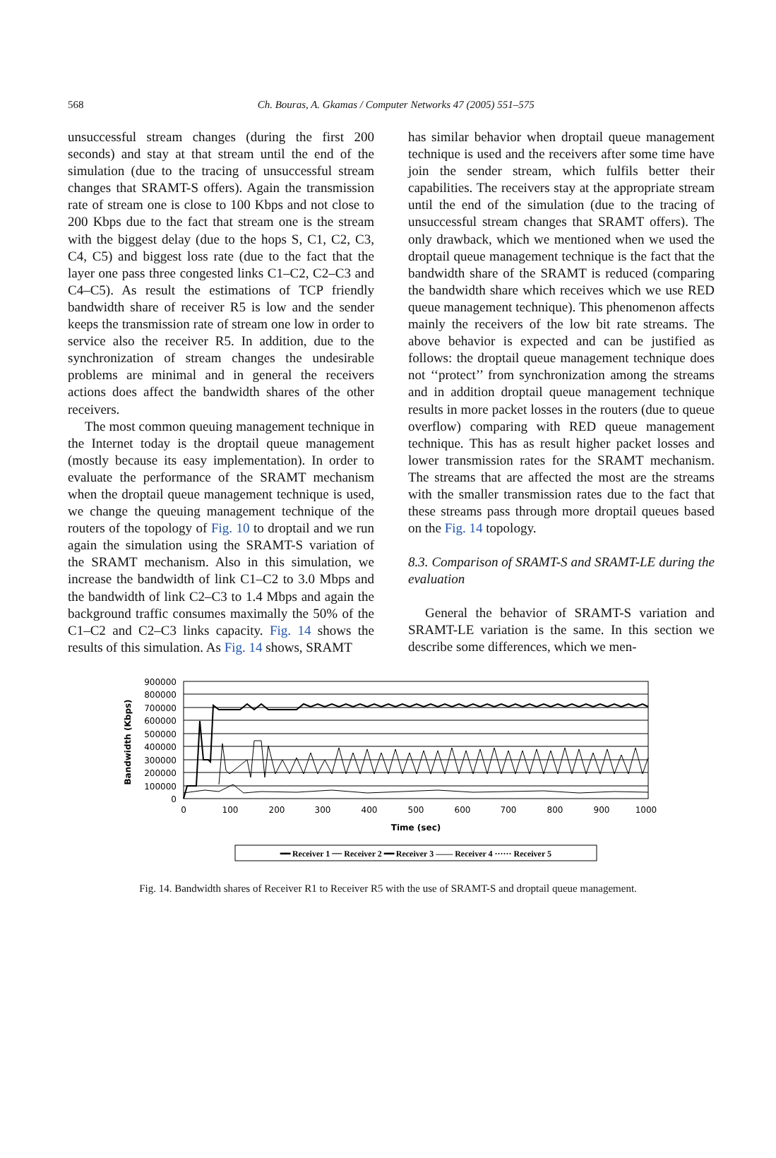568
Ch. Bouras, A. Gkamas / Computer Networks 47 (2005) 551–575
unsuccessful stream changes (during the first 200 seconds) and stay at that stream until the end of the simulation (due to the tracing of unsuccessful stream changes that SRAMT-S offers). Again the transmission rate of stream one is close to 100 Kbps and not close to 200 Kbps due to the fact that stream one is the stream with the biggest delay (due to the hops S, C1, C2, C3, C4, C5) and biggest loss rate (due to the fact that the layer one pass three congested links C1–C2, C2–C3 and C4–C5). As result the estimations of TCP friendly bandwidth share of receiver R5 is low and the sender keeps the transmission rate of stream one low in order to service also the receiver R5. In addition, due to the synchronization of stream changes the undesirable problems are minimal and in general the receivers actions does affect the bandwidth shares of the other receivers.
The most common queuing management technique in the Internet today is the droptail queue management (mostly because its easy implementation). In order to evaluate the performance of the SRAMT mechanism when the droptail queue management technique is used, we change the queuing management technique of the routers of the topology of Fig. 10 to droptail and we run again the simulation using the SRAMT-S variation of the SRAMT mechanism. Also in this simulation, we increase the bandwidth of link C1–C2 to 3.0 Mbps and the bandwidth of link C2–C3 to 1.4 Mbps and again the background traffic consumes maximally the 50% of the C1–C2 and C2–C3 links capacity. Fig. 14 shows the results of this simulation. As Fig. 14 shows, SRAMT
has similar behavior when droptail queue management technique is used and the receivers after some time have join the sender stream, which fulfils better their capabilities. The receivers stay at the appropriate stream until the end of the simulation (due to the tracing of unsuccessful stream changes that SRAMT offers). The only drawback, which we mentioned when we used the droptail queue management technique is the fact that the bandwidth share of the SRAMT is reduced (comparing the bandwidth share which receives which we use RED queue management technique). This phenomenon affects mainly the receivers of the low bit rate streams. The above behavior is expected and can be justified as follows: the droptail queue management technique does not ‘‘protect’’ from synchronization among the streams and in addition droptail queue management technique results in more packet losses in the routers (due to queue overflow) comparing with RED queue management technique. This has as result higher packet losses and lower transmission rates for the SRAMT mechanism. The streams that are affected the most are the streams with the smaller transmission rates due to the fact that these streams pass through more droptail queues based on the Fig. 14 topology.
8.3. Comparison of SRAMT-S and SRAMT-LE during the evaluation
General the behavior of SRAMT-S variation and SRAMT-LE variation is the same. In this section we describe some differences, which we men-
900000
800000
700000
600000
500000
400000
300000
200000
100000
0
0
100
200
300
400
500
600
700
800
900
1000
Time (sec)
Bandwidth (Kbps)
━━ Receiver 1 ┈┈ Receiver 2 ━━ Receiver 3 —— Receiver 4 ······ Receiver 5
Fig. 14. Bandwidth shares of Receiver R1 to Receiver R5 with the use of SRAMT-S and droptail queue management.